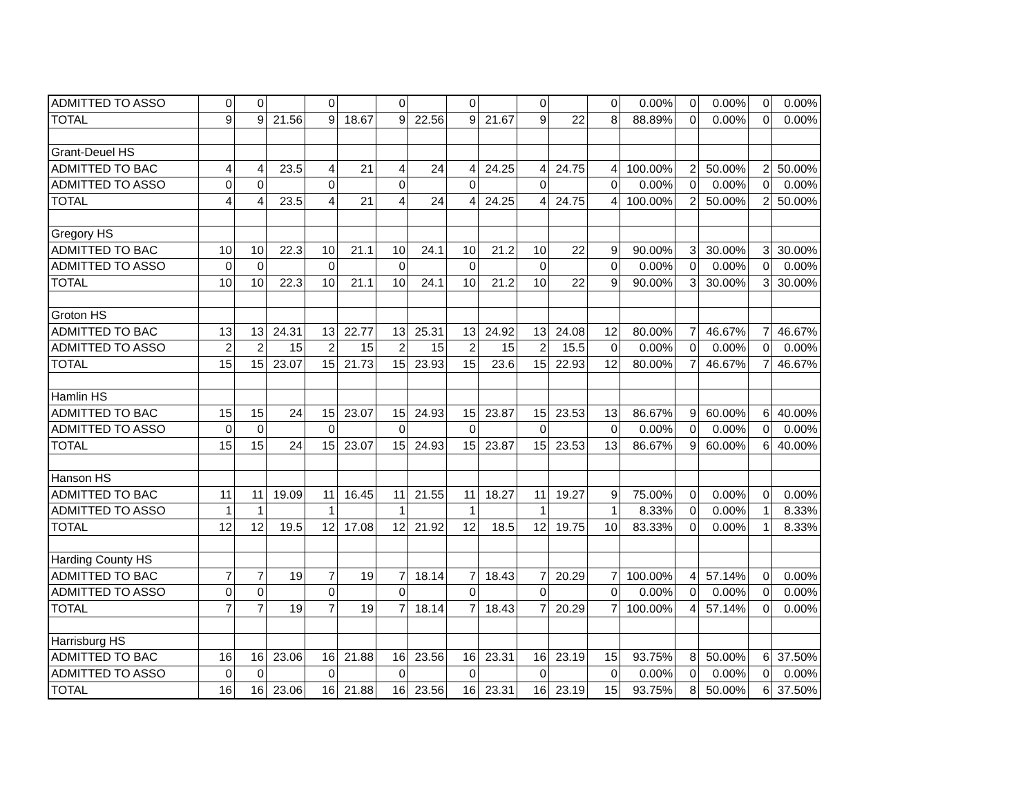| ADMITTED TO ASSO | 0 | 0 | | 0 | | 0 | | 0 | | 0 | | 0 | 0.00% | 0 | 0.00% | 0 | 0.00% |
| TOTAL | 9 | 9 | 21.56 | 9 | 18.67 | 9 | 22.56 | 9 | 21.67 | 9 | 22 | 8 | 88.89% | 0 | 0.00% | 0 | 0.00% |
| Grant-Deuel HS | | | | | | | | | | | | | | | | | |
| ADMITTED TO BAC | 4 | 4 | 23.5 | 4 | 21 | 4 | 24 | 4 | 24.25 | 4 | 24.75 | 4 | 100.00% | 2 | 50.00% | 2 | 50.00% |
| ADMITTED TO ASSO | 0 | 0 | | 0 | | 0 | | 0 | | 0 | | 0 | 0.00% | 0 | 0.00% | 0 | 0.00% |
| TOTAL | 4 | 4 | 23.5 | 4 | 21 | 4 | 24 | 4 | 24.25 | 4 | 24.75 | 4 | 100.00% | 2 | 50.00% | 2 | 50.00% |
| Gregory HS | | | | | | | | | | | | | | | | | |
| ADMITTED TO BAC | 10 | 10 | 22.3 | 10 | 21.1 | 10 | 24.1 | 10 | 21.2 | 10 | 22 | 9 | 90.00% | 3 | 30.00% | 3 | 30.00% |
| ADMITTED TO ASSO | 0 | 0 | | 0 | | 0 | | 0 | | 0 | | 0 | 0.00% | 0 | 0.00% | 0 | 0.00% |
| TOTAL | 10 | 10 | 22.3 | 10 | 21.1 | 10 | 24.1 | 10 | 21.2 | 10 | 22 | 9 | 90.00% | 3 | 30.00% | 3 | 30.00% |
| Groton HS | | | | | | | | | | | | | | | | | |
| ADMITTED TO BAC | 13 | 13 | 24.31 | 13 | 22.77 | 13 | 25.31 | 13 | 24.92 | 13 | 24.08 | 12 | 80.00% | 7 | 46.67% | 7 | 46.67% |
| ADMITTED TO ASSO | 2 | 2 | 15 | 2 | 15 | 2 | 15 | 2 | 15 | 2 | 15.5 | 0 | 0.00% | 0 | 0.00% | 0 | 0.00% |
| TOTAL | 15 | 15 | 23.07 | 15 | 21.73 | 15 | 23.93 | 15 | 23.6 | 15 | 22.93 | 12 | 80.00% | 7 | 46.67% | 7 | 46.67% |
| Hamlin HS | | | | | | | | | | | | | | | | | |
| ADMITTED TO BAC | 15 | 15 | 24 | 15 | 23.07 | 15 | 24.93 | 15 | 23.87 | 15 | 23.53 | 13 | 86.67% | 9 | 60.00% | 6 | 40.00% |
| ADMITTED TO ASSO | 0 | 0 | | 0 | | 0 | | 0 | | 0 | | 0 | 0.00% | 0 | 0.00% | 0 | 0.00% |
| TOTAL | 15 | 15 | 24 | 15 | 23.07 | 15 | 24.93 | 15 | 23.87 | 15 | 23.53 | 13 | 86.67% | 9 | 60.00% | 6 | 40.00% |
| Hanson HS | | | | | | | | | | | | | | | | | |
| ADMITTED TO BAC | 11 | 11 | 19.09 | 11 | 16.45 | 11 | 21.55 | 11 | 18.27 | 11 | 19.27 | 9 | 75.00% | 0 | 0.00% | 0 | 0.00% |
| ADMITTED TO ASSO | 1 | 1 | | 1 | | 1 | | 1 | | 1 | | 1 | 8.33% | 0 | 0.00% | 1 | 8.33% |
| TOTAL | 12 | 12 | 19.5 | 12 | 17.08 | 12 | 21.92 | 12 | 18.5 | 12 | 19.75 | 10 | 83.33% | 0 | 0.00% | 1 | 8.33% |
| Harding County HS | | | | | | | | | | | | | | | | | |
| ADMITTED TO BAC | 7 | 7 | 19 | 7 | 19 | 7 | 18.14 | 7 | 18.43 | 7 | 20.29 | 7 | 100.00% | 4 | 57.14% | 0 | 0.00% |
| ADMITTED TO ASSO | 0 | 0 | | 0 | | 0 | | 0 | | 0 | | 0 | 0.00% | 0 | 0.00% | 0 | 0.00% |
| TOTAL | 7 | 7 | 19 | 7 | 19 | 7 | 18.14 | 7 | 18.43 | 7 | 20.29 | 7 | 100.00% | 4 | 57.14% | 0 | 0.00% |
| Harrisburg HS | | | | | | | | | | | | | | | | | |
| ADMITTED TO BAC | 16 | 16 | 23.06 | 16 | 21.88 | 16 | 23.56 | 16 | 23.31 | 16 | 23.19 | 15 | 93.75% | 8 | 50.00% | 6 | 37.50% |
| ADMITTED TO ASSO | 0 | 0 | | 0 | | 0 | | 0 | | 0 | | 0 | 0.00% | 0 | 0.00% | 0 | 0.00% |
| TOTAL | 16 | 16 | 23.06 | 16 | 21.88 | 16 | 23.56 | 16 | 23.31 | 16 | 23.19 | 15 | 93.75% | 8 | 50.00% | 6 | 37.50% |